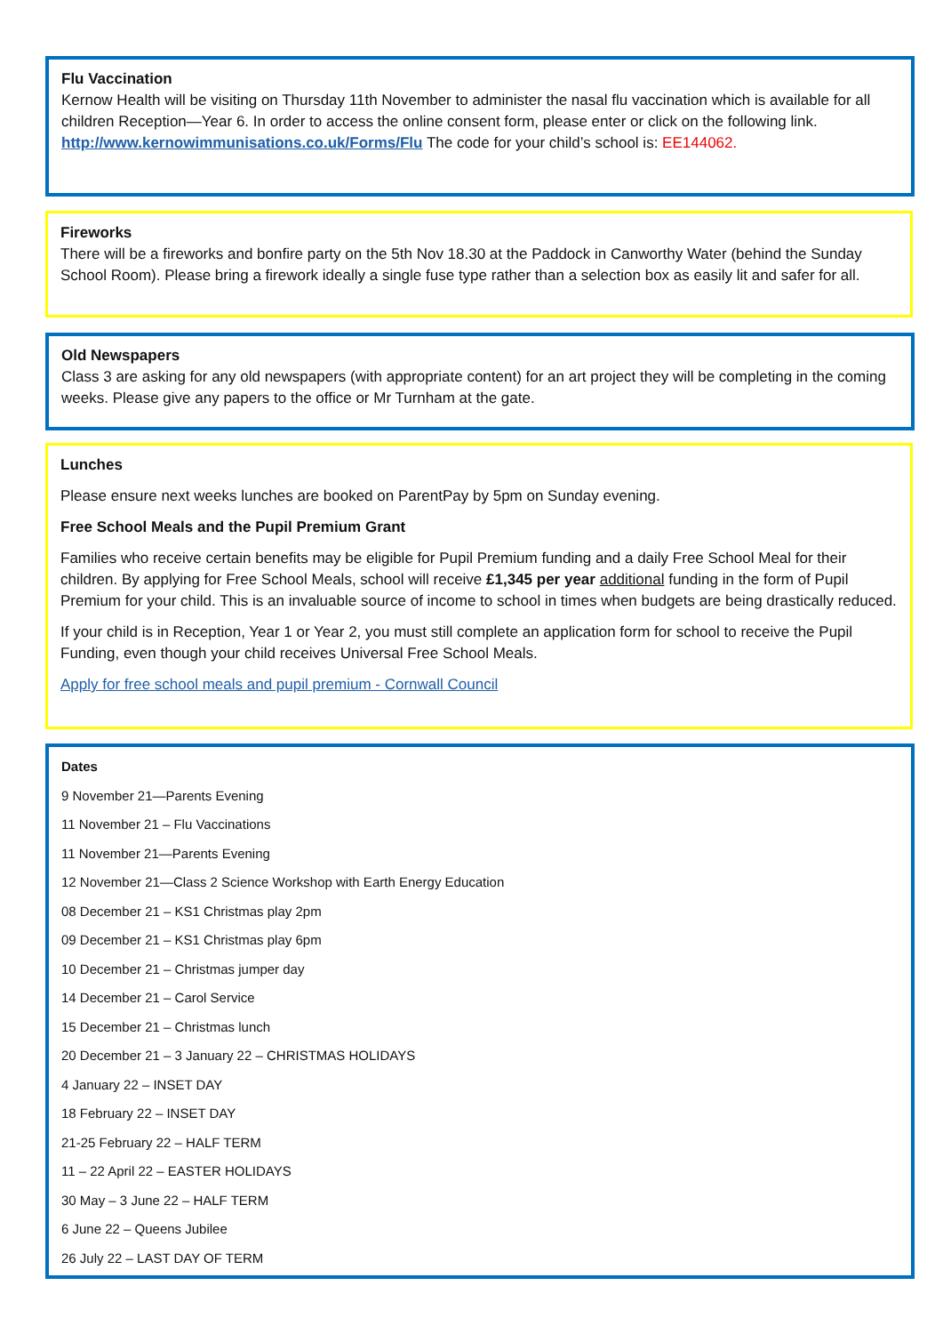Flu Vaccination
Kernow Health will be visiting on Thursday 11th November to administer the nasal flu vaccination which is available for all children Reception—Year 6. In order to access the online consent form, please enter or click on the following link. http://www.kernowimmunisations.co.uk/Forms/Flu The code for your child’s school is: EE144062.
Fireworks
There will be a fireworks and bonfire party on the 5th Nov 18.30 at the Paddock in Canworthy Water (behind the Sunday School Room). Please bring a firework ideally a single fuse type rather than a selection box as easily lit and safer for all.
Old Newspapers
Class 3 are asking for any old newspapers (with appropriate content) for an art project they will be completing in the coming weeks. Please give any papers to the office or Mr Turnham at the gate.
Lunches
Please ensure next weeks lunches are booked on ParentPay by 5pm on Sunday evening.
Free School Meals and the Pupil Premium Grant
Families who receive certain benefits may be eligible for Pupil Premium funding and a daily Free School Meal for their children. By applying for Free School Meals, school will receive £1,345 per year additional funding in the form of Pupil Premium for your child. This is an invaluable source of income to school in times when budgets are being drastically reduced.
If your child is in Reception, Year 1 or Year 2, you must still complete an application form for school to receive the Pupil Funding, even though your child receives Universal Free School Meals.
Apply for free school meals and pupil premium - Cornwall Council
Dates
9 November 21—Parents Evening
11 November 21 – Flu Vaccinations
11 November 21—Parents Evening
12 November 21—Class 2 Science Workshop with Earth Energy Education
08 December 21 – KS1 Christmas play 2pm
09 December 21 – KS1 Christmas play 6pm
10 December 21 – Christmas jumper day
14 December 21 – Carol Service
15 December 21 – Christmas lunch
20 December 21 – 3 January 22 – CHRISTMAS HOLIDAYS
4 January 22 – INSET DAY
18 February 22 – INSET DAY
21-25 February 22 – HALF TERM
11 – 22 April 22 – EASTER HOLIDAYS
30 May – 3 June 22 – HALF TERM
6 June 22 – Queens Jubilee
26 July 22 – LAST DAY OF TERM